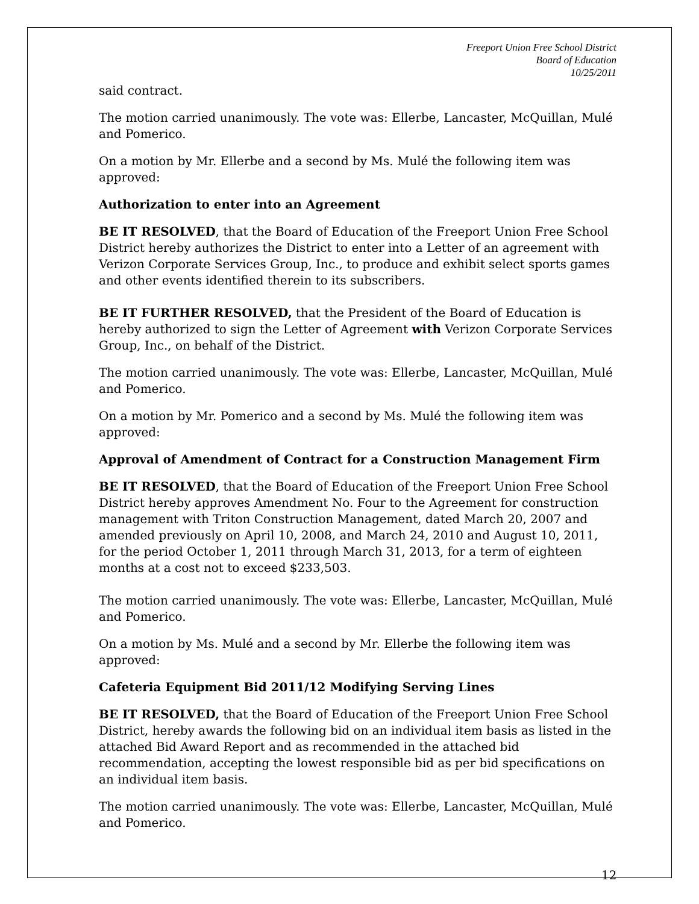Freeport Union Free School District
Board of Education
10/25/2011
said contract.
The motion carried unanimously. The vote was: Ellerbe, Lancaster, McQuillan, Mulé and Pomerico.
On a motion by Mr. Ellerbe and a second by Ms. Mulé the following item was approved:
Authorization to enter into an Agreement
BE IT RESOLVED, that the Board of Education of the Freeport Union Free School District hereby authorizes the District to enter into a Letter of an agreement with Verizon Corporate Services Group, Inc., to produce and exhibit select sports games and other events identified therein to its subscribers.
BE IT FURTHER RESOLVED, that the President of the Board of Education is hereby authorized to sign the Letter of Agreement with Verizon Corporate Services Group, Inc., on behalf of the District.
The motion carried unanimously. The vote was: Ellerbe, Lancaster, McQuillan, Mulé and Pomerico.
On a motion by Mr. Pomerico and a second by Ms. Mulé the following item was approved:
Approval of Amendment of Contract for a Construction Management Firm
BE IT RESOLVED, that the Board of Education of the Freeport Union Free School District hereby approves Amendment No. Four to the Agreement for construction management with Triton Construction Management, dated March 20, 2007 and amended previously on April 10, 2008, and March 24, 2010 and August 10, 2011, for the period October 1, 2011 through March 31, 2013, for a term of eighteen months at a cost not to exceed $233,503.
The motion carried unanimously. The vote was: Ellerbe, Lancaster, McQuillan, Mulé and Pomerico.
On a motion by Ms. Mulé and a second by Mr. Ellerbe the following item was approved:
Cafeteria Equipment Bid 2011/12 Modifying Serving Lines
BE IT RESOLVED, that the Board of Education of the Freeport Union Free School District, hereby awards the following bid on an individual item basis as listed in the attached Bid Award Report and as recommended in the attached bid recommendation, accepting the lowest responsible bid as per bid specifications on an individual item basis.
The motion carried unanimously. The vote was: Ellerbe, Lancaster, McQuillan, Mulé and Pomerico.
12